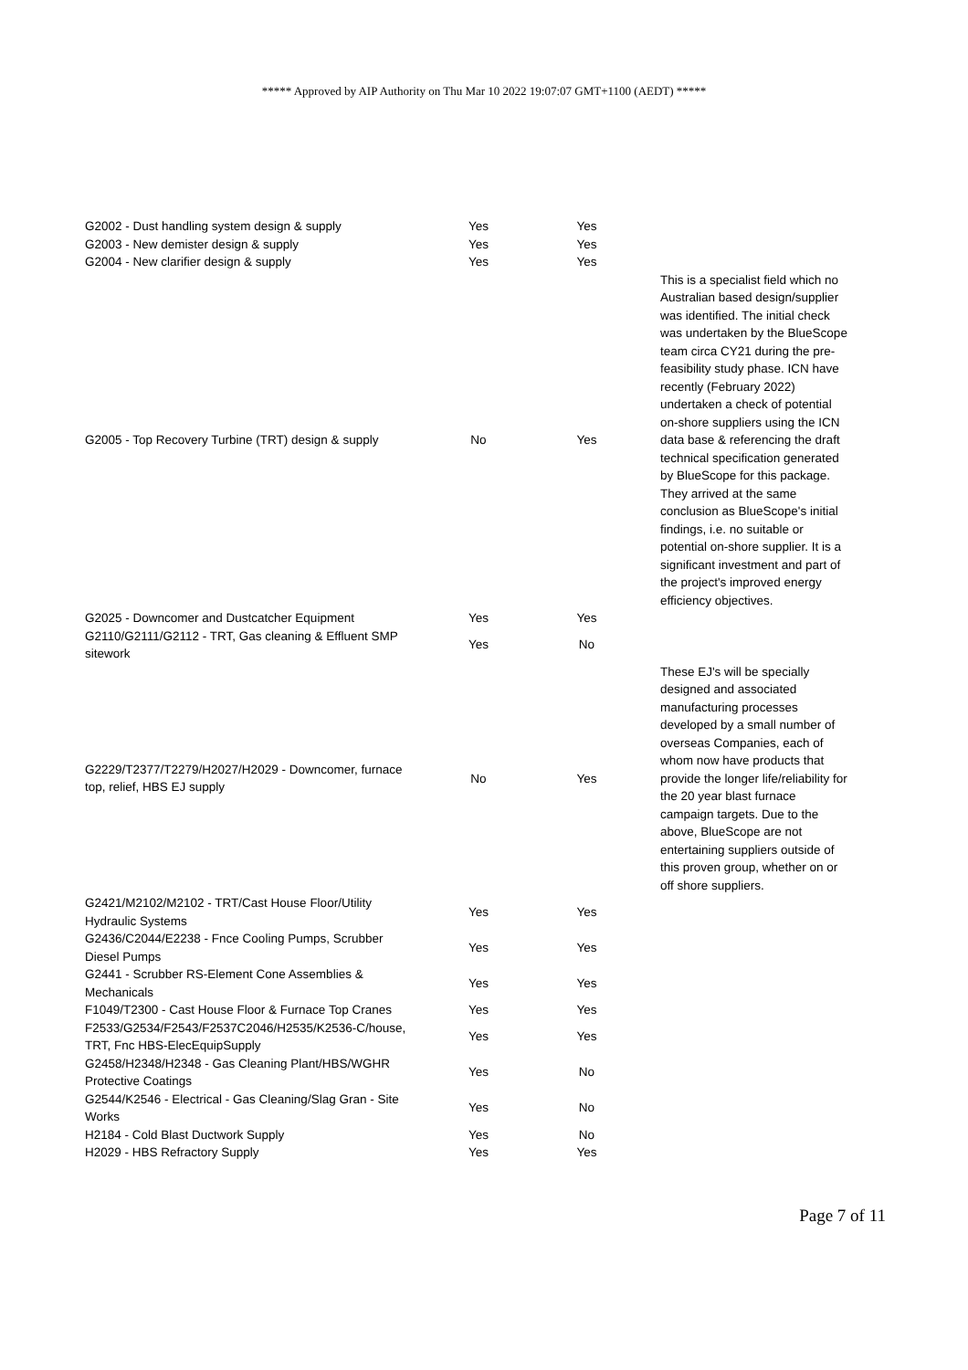***** Approved by AIP Authority on Thu Mar 10 2022 19:07:07 GMT+1100 (AEDT) *****
| G2002 - Dust handling system design & supply | Yes | Yes | |
| G2003 - New demister design & supply | Yes | Yes | |
| G2004 - New clarifier design & supply | Yes | Yes | |
| G2005 - Top Recovery Turbine (TRT) design & supply | No | Yes | This is a specialist field which no Australian based design/supplier was identified. The initial check was undertaken by the BlueScope team circa CY21 during the pre-feasibility study phase. ICN have recently (February 2022) undertaken a check of potential on-shore suppliers using the ICN data base & referencing the draft technical specification generated by BlueScope for this package. They arrived at the same conclusion as BlueScope's initial findings, i.e. no suitable or potential on-shore supplier. It is a significant investment and part of the project's improved energy efficiency objectives. |
| G2025 - Downcomer and Dustcatcher Equipment | Yes | Yes | |
| G2110/G2111/G2112 - TRT, Gas cleaning & Effluent SMP sitework | Yes | No | |
| G2229/T2377/T2279/H2027/H2029 - Downcomer, furnace top, relief, HBS EJ supply | No | Yes | These EJ's will be specially designed and associated manufacturing processes developed by a small number of overseas Companies, each of whom now have products that provide the longer life/reliability for the 20 year blast furnace campaign targets. Due to the above, BlueScope are not entertaining suppliers outside of this proven group, whether on or off shore suppliers. |
| G2421/M2102/M2102 - TRT/Cast House Floor/Utility Hydraulic Systems | Yes | Yes | |
| G2436/C2044/E2238 - Fnce Cooling Pumps, Scrubber Diesel Pumps | Yes | Yes | |
| G2441 - Scrubber RS-Element Cone Assemblies & Mechanicals | Yes | Yes | |
| F1049/T2300 - Cast House Floor & Furnace Top Cranes | Yes | Yes | |
| F2533/G2534/F2543/F2537C2046/H2535/K2536-C/house, TRT, Fnc HBS-ElecEquipSupply | Yes | Yes | |
| G2458/H2348/H2348 - Gas Cleaning Plant/HBS/WGHR Protective Coatings | Yes | No | |
| G2544/K2546 - Electrical - Gas Cleaning/Slag Gran - Site Works | Yes | No | |
| H2184 - Cold Blast Ductwork Supply | Yes | No | |
| H2029 - HBS Refractory Supply | Yes | Yes | |
Page 7 of 11